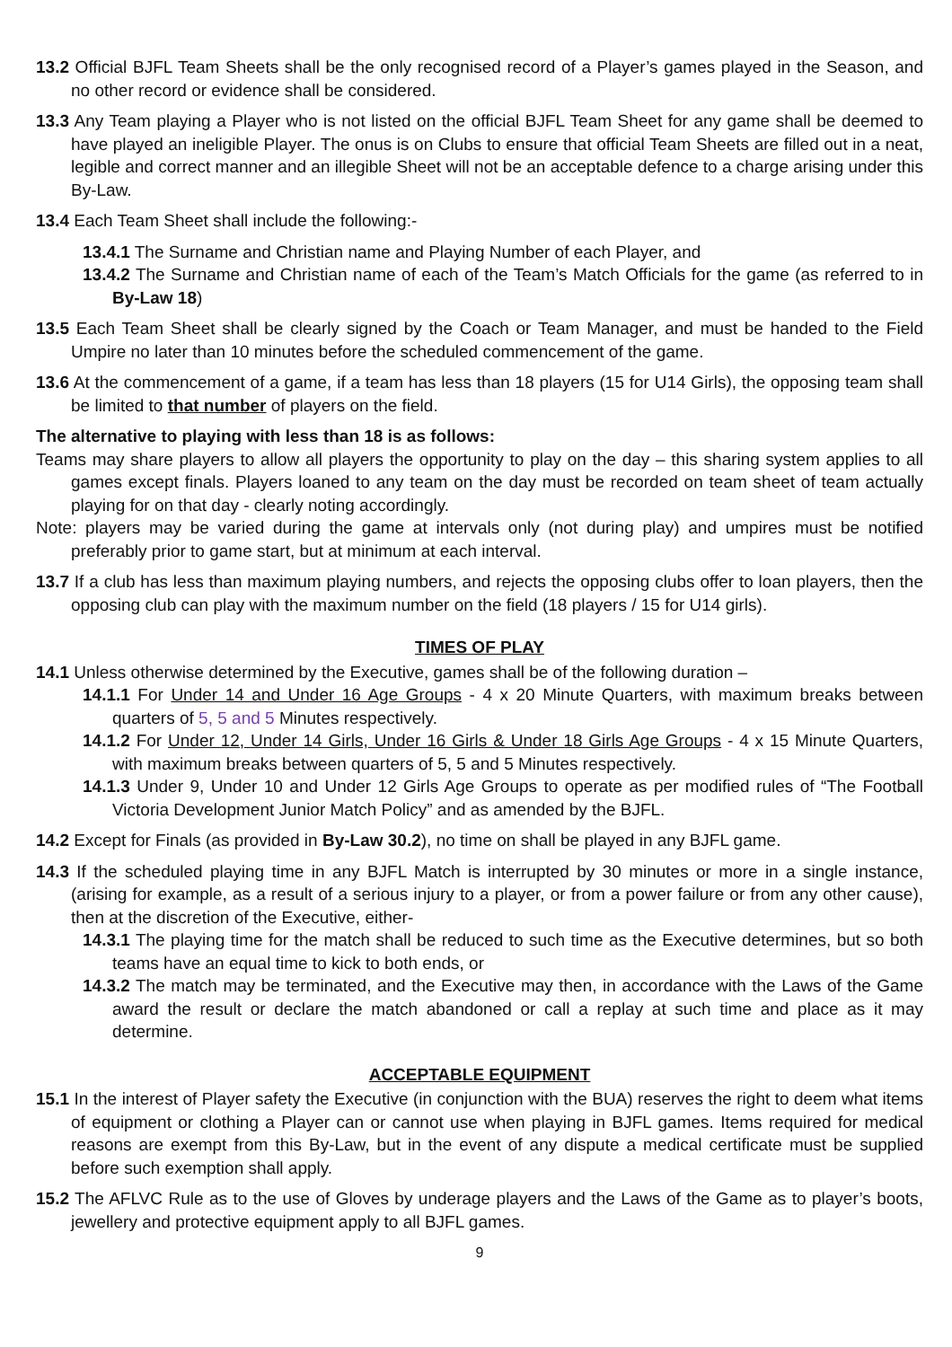13.2 Official BJFL Team Sheets shall be the only recognised record of a Player’s games played in the Season, and no other record or evidence shall be considered.
13.3 Any Team playing a Player who is not listed on the official BJFL Team Sheet for any game shall be deemed to have played an ineligible Player. The onus is on Clubs to ensure that official Team Sheets are filled out in a neat, legible and correct manner and an illegible Sheet will not be an acceptable defence to a charge arising under this By-Law.
13.4 Each Team Sheet shall include the following:-
13.4.1 The Surname and Christian name and Playing Number of each Player, and
13.4.2 The Surname and Christian name of each of the Team’s Match Officials for the game (as referred to in By-Law 18)
13.5 Each Team Sheet shall be clearly signed by the Coach or Team Manager, and must be handed to the Field Umpire no later than 10 minutes before the scheduled commencement of the game.
13.6 At the commencement of a game, if a team has less than 18 players (15 for U14 Girls), the opposing team shall be limited to that number of players on the field.
The alternative to playing with less than 18 is as follows:
Teams may share players to allow all players the opportunity to play on the day – this sharing system applies to all games except finals. Players loaned to any team on the day must be recorded on team sheet of team actually playing for on that day - clearly noting accordingly.
Note: players may be varied during the game at intervals only (not during play) and umpires must be notified preferably prior to game start, but at minimum at each interval.
13.7 If a club has less than maximum playing numbers, and rejects the opposing clubs offer to loan players, then the opposing club can play with the maximum number on the field (18 players / 15 for U14 girls).
TIMES OF PLAY
14.1 Unless otherwise determined by the Executive, games shall be of the following duration –
14.1.1 For Under 14 and Under 16 Age Groups - 4 x 20 Minute Quarters, with maximum breaks between quarters of 5, 5 and 5 Minutes respectively.
14.1.2 For Under 12, Under 14 Girls, Under 16 Girls & Under 18 Girls Age Groups - 4 x 15 Minute Quarters, with maximum breaks between quarters of 5, 5 and 5 Minutes respectively.
14.1.3 Under 9, Under 10 and Under 12 Girls Age Groups to operate as per modified rules of “The Football Victoria Development Junior Match Policy” and as amended by the BJFL.
14.2 Except for Finals (as provided in By-Law 30.2), no time on shall be played in any BJFL game.
14.3 If the scheduled playing time in any BJFL Match is interrupted by 30 minutes or more in a single instance, (arising for example, as a result of a serious injury to a player, or from a power failure or from any other cause), then at the discretion of the Executive, either-
14.3.1 The playing time for the match shall be reduced to such time as the Executive determines, but so both teams have an equal time to kick to both ends, or
14.3.2 The match may be terminated, and the Executive may then, in accordance with the Laws of the Game award the result or declare the match abandoned or call a replay at such time and place as it may determine.
ACCEPTABLE EQUIPMENT
15.1 In the interest of Player safety the Executive (in conjunction with the BUA) reserves the right to deem what items of equipment or clothing a Player can or cannot use when playing in BJFL games. Items required for medical reasons are exempt from this By-Law, but in the event of any dispute a medical certificate must be supplied before such exemption shall apply.
15.2 The AFLVC Rule as to the use of Gloves by underage players and the Laws of the Game as to player’s boots, jewellery and protective equipment apply to all BJFL games.
9